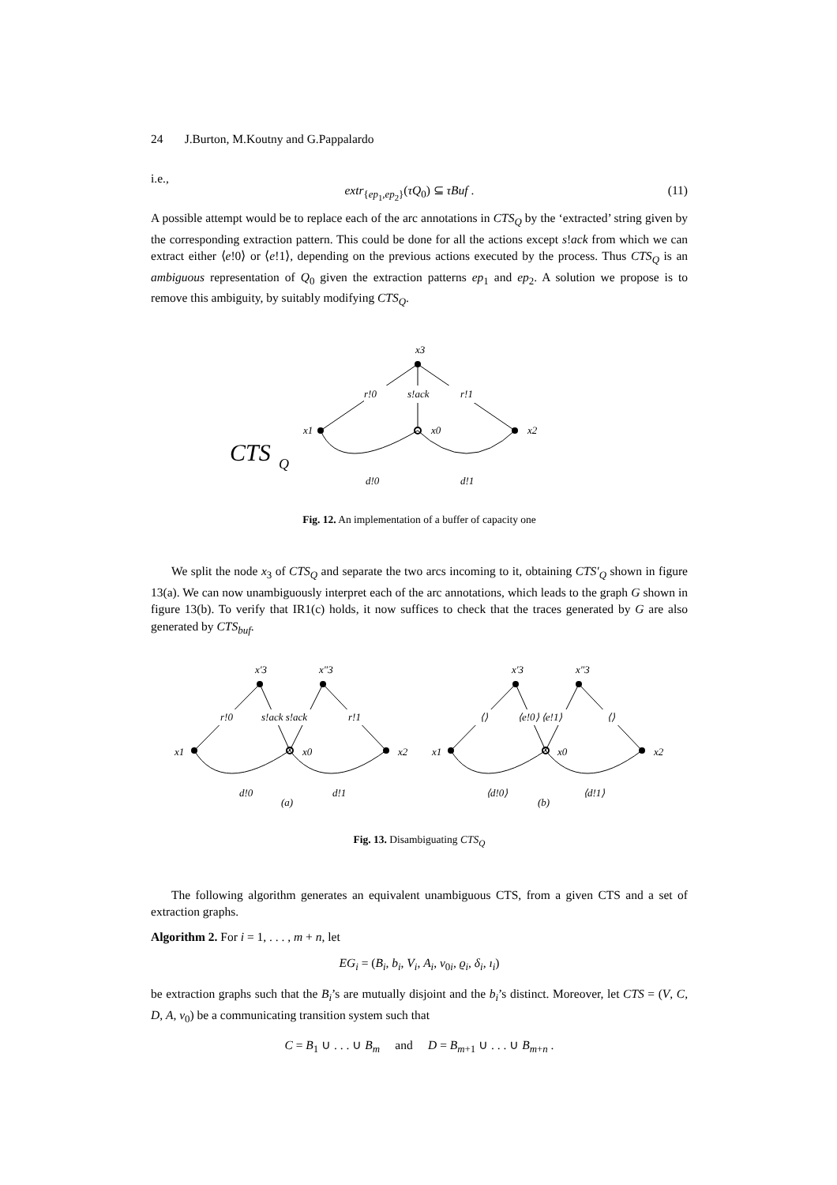24 J.Burton, M.Koutny and G.Pappalardo
i.e.,
extr<sub>{ep<sub>1</sub>,ep<sub>2</sub>}</sub>(τQ<sub>0</sub>) ⊆ τBuf . (11)
A possible attempt would be to replace each of the arc annotations in CTS<sub>Q</sub> by the ‘extracted’ string given by the corresponding extraction pattern. This could be done for all the actions except s!ack from which we can extract either ⟨e!0⟩ or ⟨e!1⟩, depending on the previous actions executed by the process. Thus CTS<sub>Q</sub> is an ambiguous representation of Q<sub>0</sub> given the extraction patterns ep<sub>1</sub> and ep<sub>2</sub>. A solution we propose is to remove this ambiguity, by suitably modifying CTS<sub>Q</sub>.
x3
r!0
s!ack
r!1
x1
x0
x2
CTS
Q
d!0
d!1
Fig. 12. An implementation of a buffer of capacity one
We split the node x<sub>3</sub> of CTS<sub>Q</sub> and separate the two arcs incoming to it, obtaining CTS′<sub>Q</sub> shown in figure 13(a). We can now unambiguously interpret each of the arc annotations, which leads to the graph G shown in figure 13(b). To verify that IR1(c) holds, it now suffices to check that the traces generated by G are also generated by CTS<sub>buf</sub>.
x′3
x″3
x1
x0
x2
r!0
s!ack s!ack
r!1
d!0
d!1
(a)
x′3
x″3
x1
x0
x2
⟨⟩
⟨e!0⟩ ⟨e!1⟩
⟨⟩
⟨d!0⟩
⟨d!1⟩
(b)
Fig. 13. Disambiguating CTS<sub>Q</sub>
The following algorithm generates an equivalent unambiguous CTS, from a given CTS and a set of extraction graphs.
Algorithm 2. For i = 1, . . . , m + n, let
EG<sub>i</sub> = (B<sub>i</sub>, b<sub>i</sub>, V<sub>i</sub>, A<sub>i</sub>, v<sub>0i</sub>, ϱ<sub>i</sub>, δ<sub>i</sub>, ı<sub>i</sub>)
be extraction graphs such that the B<sub>i</sub>’s are mutually disjoint and the b<sub>i</sub>’s distinct. Moreover, let CTS = (V, C, D, A, v<sub>0</sub>) be a communicating transition system such that
C = B<sub>1</sub> ∪ . . . ∪ B<sub>m</sub> and D = B<sub>m+1</sub> ∪ . . . ∪ B<sub>m+n</sub> .